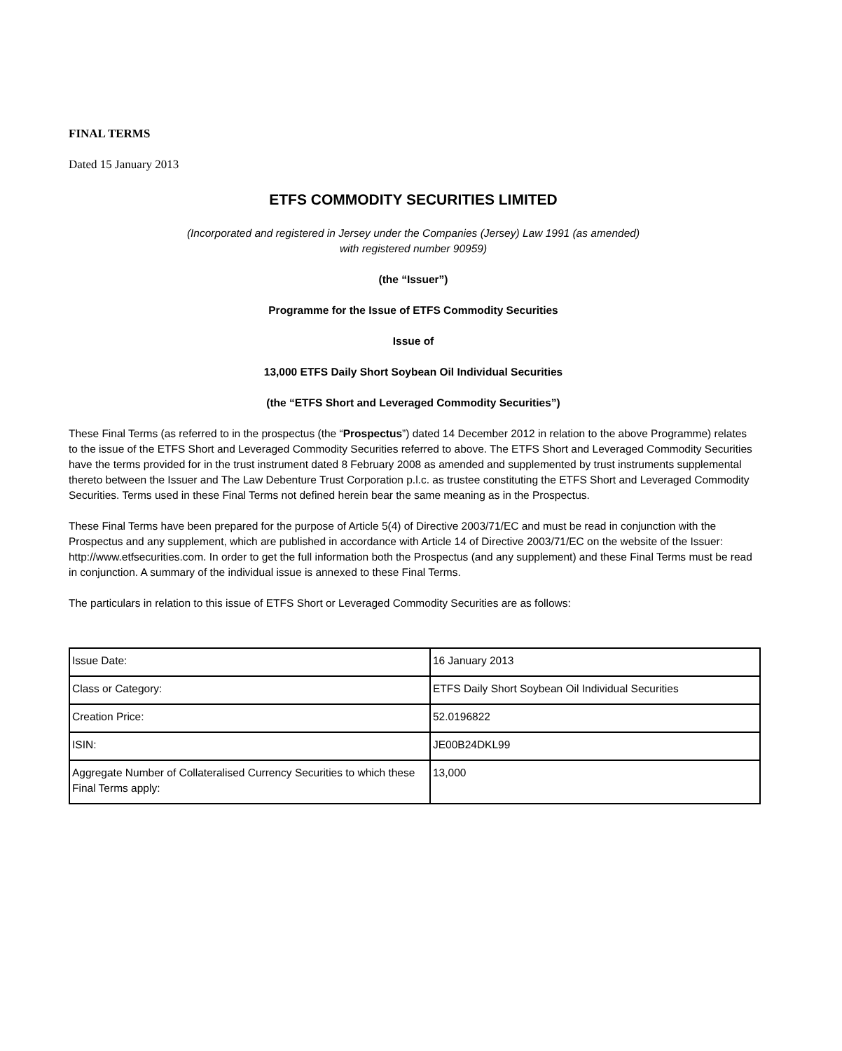FINAL TERMS
Dated 15 January 2013
ETFS COMMODITY SECURITIES LIMITED
(Incorporated and registered in Jersey under the Companies (Jersey) Law 1991 (as amended)
with registered number 90959)
(the “Issuer”)
Programme for the Issue of ETFS Commodity Securities
Issue of
13,000 ETFS Daily Short Soybean Oil Individual Securities
(the “ETFS Short and Leveraged Commodity Securities”)
These Final Terms (as referred to in the prospectus (the “Prospectus”) dated 14 December 2012 in relation to the above Programme) relates to the issue of the ETFS Short and Leveraged Commodity Securities referred to above. The ETFS Short and Leveraged Commodity Securities have the terms provided for in the trust instrument dated 8 February 2008 as amended and supplemented by trust instruments supplemental thereto between the Issuer and The Law Debenture Trust Corporation p.l.c. as trustee constituting the ETFS Short and Leveraged Commodity Securities. Terms used in these Final Terms not defined herein bear the same meaning as in the Prospectus.
These Final Terms have been prepared for the purpose of Article 5(4) of Directive 2003/71/EC and must be read in conjunction with the Prospectus and any supplement, which are published in accordance with Article 14 of Directive 2003/71/EC on the website of the Issuer: http://www.etfsecurities.com. In order to get the full information both the Prospectus (and any supplement) and these Final Terms must be read in conjunction. A summary of the individual issue is annexed to these Final Terms.
The particulars in relation to this issue of ETFS Short or Leveraged Commodity Securities are as follows:
| Issue Date: | 16 January 2013 |
| Class or Category: | ETFS Daily Short Soybean Oil Individual Securities |
| Creation Price: | 52.0196822 |
| ISIN: | JE00B24DKL99 |
| Aggregate Number of Collateralised Currency Securities to which these Final Terms apply: | 13,000 |